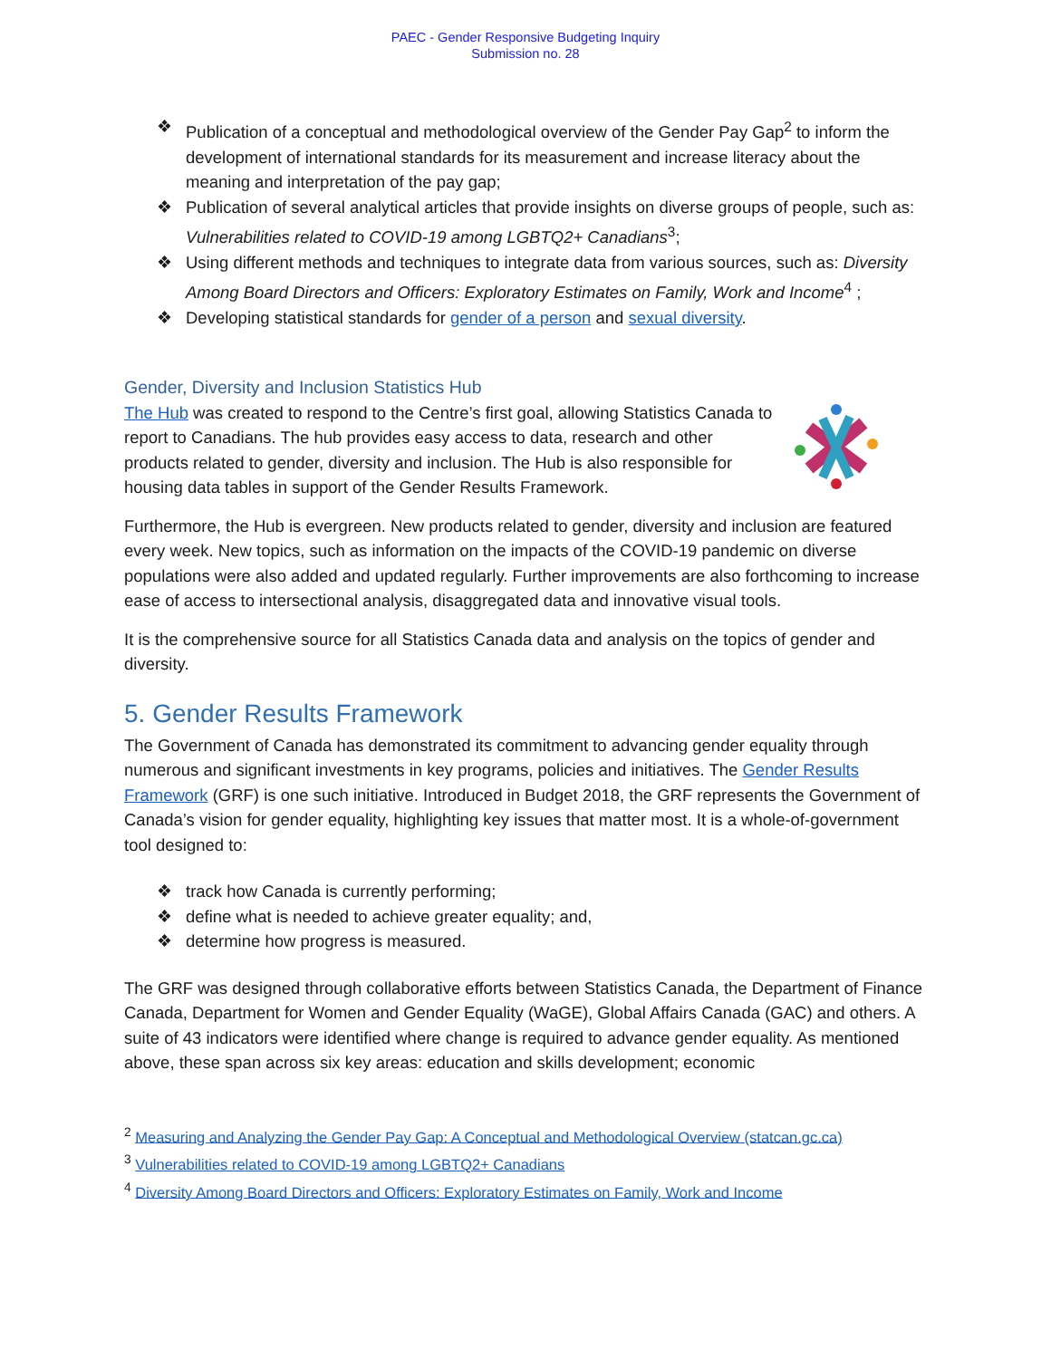PAEC - Gender Responsive Budgeting Inquiry
Submission no. 28
❖ Publication of a conceptual and methodological overview of the Gender Pay Gap<sup>2</sup> to inform the development of international standards for its measurement and increase literacy about the meaning and interpretation of the pay gap;
❖ Publication of several analytical articles that provide insights on diverse groups of people, such as: Vulnerabilities related to COVID-19 among LGBTQ2+ Canadians<sup>3</sup>;
❖ Using different methods and techniques to integrate data from various sources, such as: Diversity Among Board Directors and Officers: Exploratory Estimates on Family, Work and Income<sup>4</sup> ;
❖ Developing statistical standards for gender of a person and sexual diversity.
Gender, Diversity and Inclusion Statistics Hub
The Hub was created to respond to the Centre’s first goal, allowing Statistics Canada to report to Canadians. The hub provides easy access to data, research and other products related to gender, diversity and inclusion. The Hub is also responsible for housing data tables in support of the Gender Results Framework.
Furthermore, the Hub is evergreen. New products related to gender, diversity and inclusion are featured every week. New topics, such as information on the impacts of the COVID-19 pandemic on diverse populations were also added and updated regularly. Further improvements are also forthcoming to increase ease of access to intersectional analysis, disaggregated data and innovative visual tools.
It is the comprehensive source for all Statistics Canada data and analysis on the topics of gender and diversity.
5. Gender Results Framework
The Government of Canada has demonstrated its commitment to advancing gender equality through numerous and significant investments in key programs, policies and initiatives. The Gender Results Framework (GRF) is one such initiative. Introduced in Budget 2018, the GRF represents the Government of Canada’s vision for gender equality, highlighting key issues that matter most. It is a whole-of-government tool designed to:
❖ track how Canada is currently performing;
❖ define what is needed to achieve greater equality; and,
❖ determine how progress is measured.
The GRF was designed through collaborative efforts between Statistics Canada, the Department of Finance Canada, Department for Women and Gender Equality (WaGE), Global Affairs Canada (GAC) and others. A suite of 43 indicators were identified where change is required to advance gender equality. As mentioned above, these span across six key areas: education and skills development; economic
<sup>2</sup> Measuring and Analyzing the Gender Pay Gap: A Conceptual and Methodological Overview (statcan.gc.ca)
<sup>3</sup> Vulnerabilities related to COVID-19 among LGBTQ2+ Canadians
<sup>4</sup> Diversity Among Board Directors and Officers: Exploratory Estimates on Family, Work and Income